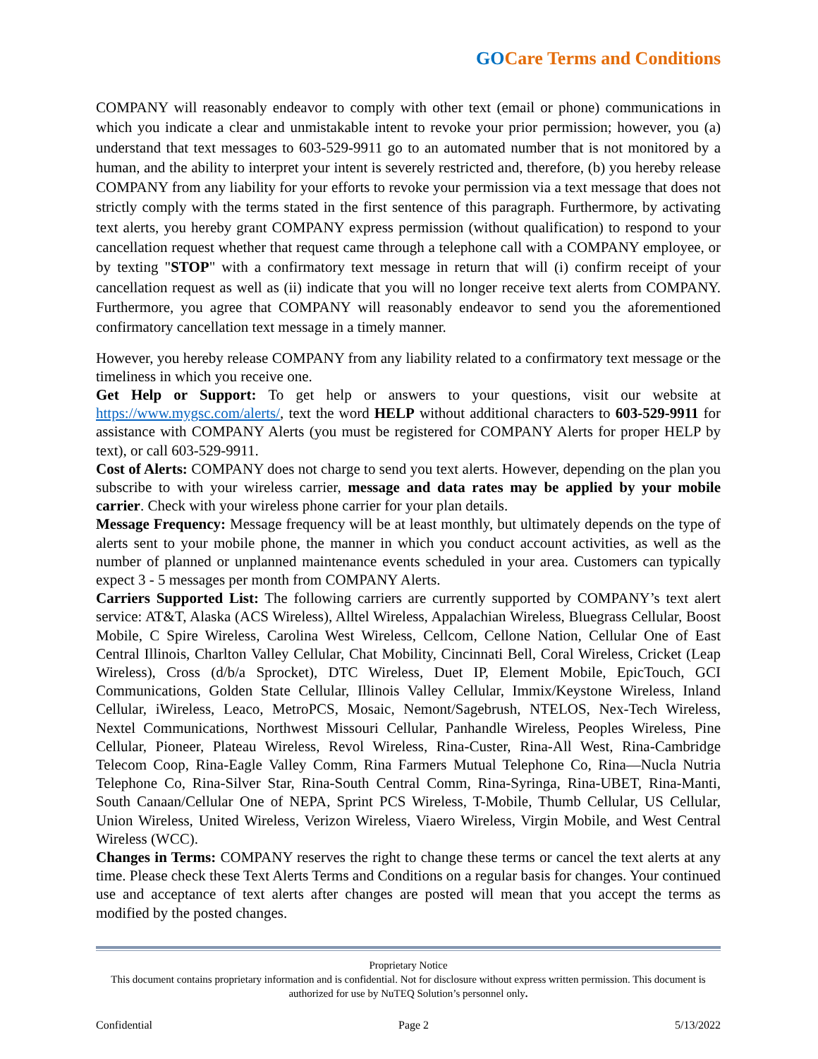GOCare Terms and Conditions
COMPANY will reasonably endeavor to comply with other text (email or phone) communications in which you indicate a clear and unmistakable intent to revoke your prior permission; however, you (a) understand that text messages to 603-529-9911 go to an automated number that is not monitored by a human, and the ability to interpret your intent is severely restricted and, therefore, (b) you hereby release COMPANY from any liability for your efforts to revoke your permission via a text message that does not strictly comply with the terms stated in the first sentence of this paragraph. Furthermore, by activating text alerts, you hereby grant COMPANY express permission (without qualification) to respond to your cancellation request whether that request came through a telephone call with a COMPANY employee, or by texting "STOP" with a confirmatory text message in return that will (i) confirm receipt of your cancellation request as well as (ii) indicate that you will no longer receive text alerts from COMPANY. Furthermore, you agree that COMPANY will reasonably endeavor to send you the aforementioned confirmatory cancellation text message in a timely manner.
However, you hereby release COMPANY from any liability related to a confirmatory text message or the timeliness in which you receive one.
Get Help or Support: To get help or answers to your questions, visit our website at https://www.mygsc.com/alerts/, text the word HELP without additional characters to 603-529-9911 for assistance with COMPANY Alerts (you must be registered for COMPANY Alerts for proper HELP by text), or call 603-529-9911.
Cost of Alerts: COMPANY does not charge to send you text alerts. However, depending on the plan you subscribe to with your wireless carrier, message and data rates may be applied by your mobile carrier. Check with your wireless phone carrier for your plan details.
Message Frequency: Message frequency will be at least monthly, but ultimately depends on the type of alerts sent to your mobile phone, the manner in which you conduct account activities, as well as the number of planned or unplanned maintenance events scheduled in your area. Customers can typically expect 3 - 5 messages per month from COMPANY Alerts.
Carriers Supported List: The following carriers are currently supported by COMPANY’s text alert service: AT&T, Alaska (ACS Wireless), Alltel Wireless, Appalachian Wireless, Bluegrass Cellular, Boost Mobile, C Spire Wireless, Carolina West Wireless, Cellcom, Cellone Nation, Cellular One of East Central Illinois, Charlton Valley Cellular, Chat Mobility, Cincinnati Bell, Coral Wireless, Cricket (Leap Wireless), Cross (d/b/a Sprocket), DTC Wireless, Duet IP, Element Mobile, EpicTouch, GCI Communications, Golden State Cellular, Illinois Valley Cellular, Immix/Keystone Wireless, Inland Cellular, iWireless, Leaco, MetroPCS, Mosaic, Nemont/Sagebrush, NTELOS, Nex-Tech Wireless, Nextel Communications, Northwest Missouri Cellular, Panhandle Wireless, Peoples Wireless, Pine Cellular, Pioneer, Plateau Wireless, Revol Wireless, Rina-Custer, Rina-All West, Rina-Cambridge Telecom Coop, Rina-Eagle Valley Comm, Rina Farmers Mutual Telephone Co, Rina—Nucla Nutria Telephone Co, Rina-Silver Star, Rina-South Central Comm, Rina-Syringa, Rina-UBET, Rina-Manti, South Canaan/Cellular One of NEPA, Sprint PCS Wireless, T-Mobile, Thumb Cellular, US Cellular, Union Wireless, United Wireless, Verizon Wireless, Viaero Wireless, Virgin Mobile, and West Central Wireless (WCC).
Changes in Terms: COMPANY reserves the right to change these terms or cancel the text alerts at any time. Please check these Text Alerts Terms and Conditions on a regular basis for changes. Your continued use and acceptance of text alerts after changes are posted will mean that you accept the terms as modified by the posted changes.
Proprietary Notice
This document contains proprietary information and is confidential. Not for disclosure without express written permission. This document is authorized for use by NuTEQ Solution’s personnel only.
Confidential Page 2 5/13/2022